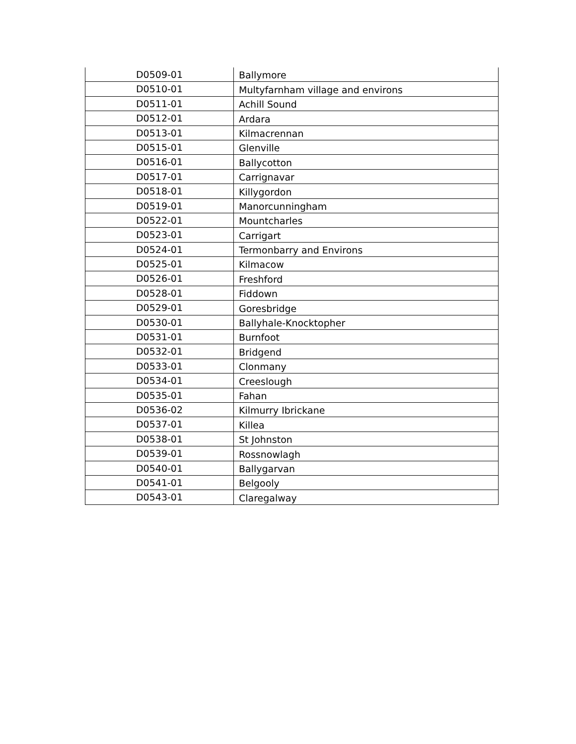| D0509-01 | Ballymore |
| D0510-01 | Multyfarnham village and environs |
| D0511-01 | Achill Sound |
| D0512-01 | Ardara |
| D0513-01 | Kilmacrennan |
| D0515-01 | Glenville |
| D0516-01 | Ballycotton |
| D0517-01 | Carrignavar |
| D0518-01 | Killygordon |
| D0519-01 | Manorcunningham |
| D0522-01 | Mountcharles |
| D0523-01 | Carrigart |
| D0524-01 | Termonbarry and Environs |
| D0525-01 | Kilmacow |
| D0526-01 | Freshford |
| D0528-01 | Fiddown |
| D0529-01 | Goresbridge |
| D0530-01 | Ballyhale-Knocktopher |
| D0531-01 | Burnfoot |
| D0532-01 | Bridgend |
| D0533-01 | Clonmany |
| D0534-01 | Creeslough |
| D0535-01 | Fahan |
| D0536-02 | Kilmurry Ibrickane |
| D0537-01 | Killea |
| D0538-01 | St Johnston |
| D0539-01 | Rossnowlagh |
| D0540-01 | Ballygarvan |
| D0541-01 | Belgooly |
| D0543-01 | Claregalway |